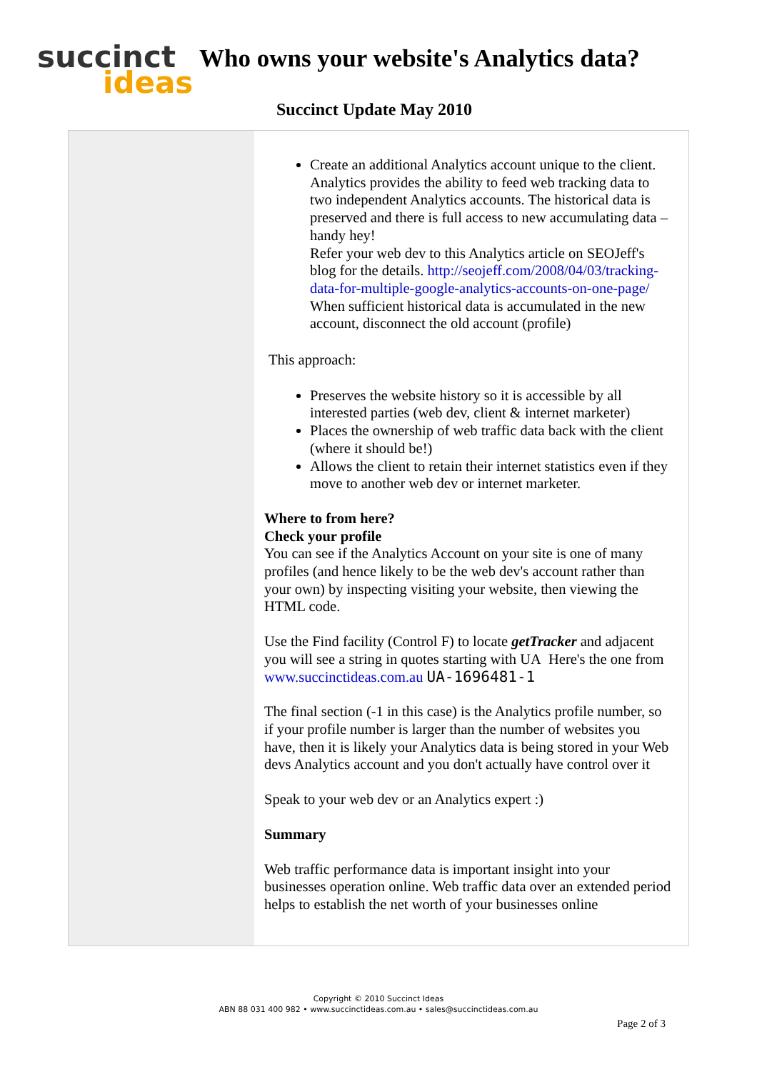succinct
ideas
Who owns your website's Analytics data?
Succinct Update May 2010
Create an additional Analytics account unique to the client. Analytics provides the ability to feed web tracking data to two independent Analytics accounts. The historical data is preserved and there is full access to new accumulating data – handy hey!
Refer your web dev to this Analytics article on SEOJeff's blog for the details. http://seojeff.com/2008/04/03/tracking-data-for-multiple-google-analytics-accounts-on-one-page/
When sufficient historical data is accumulated in the new account, disconnect the old account (profile)
This approach:
Preserves the website history so it is accessible by all interested parties (web dev, client & internet marketer)
Places the ownership of web traffic data back with the client (where it should be!)
Allows the client to retain their internet statistics even if they move to another web dev or internet marketer.
Where to from here?
Check your profile
You can see if the Analytics Account on your site is one of many profiles (and hence likely to be the web dev's account rather than your own) by inspecting visiting your website, then viewing the HTML code.
Use the Find facility (Control F) to locate getTracker and adjacent you will see a string in quotes starting with UA Here's the one from www.succinctideas.com.au UA-1696481-1
The final section (-1 in this case) is the Analytics profile number, so if your profile number is larger than the number of websites you have, then it is likely your Analytics data is being stored in your Web devs Analytics account and you don't actually have control over it
Speak to your web dev or an Analytics expert :)
Summary
Web traffic performance data is important insight into your businesses operation online. Web traffic data over an extended period helps to establish the net worth of your businesses online
Copyright © 2010 Succinct Ideas
ABN 88 031 400 982 • www.succinctideas.com.au • sales@succinctideas.com.au
Page 2 of 3